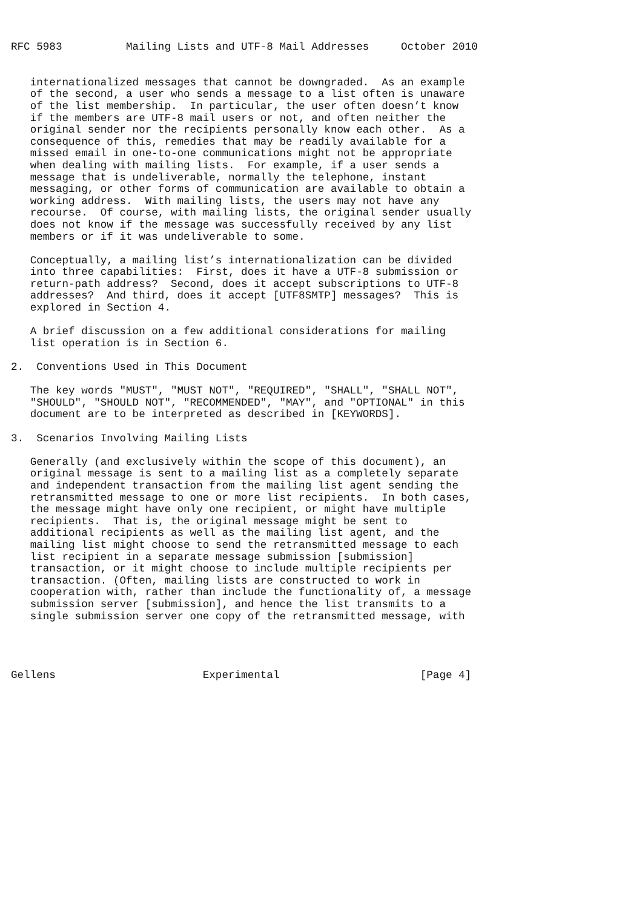RFC 5983          Mailing Lists and UTF-8 Mail Addresses     October 2010


   internationalized messages that cannot be downgraded.  As an example
   of the second, a user who sends a message to a list often is unaware
   of the list membership.  In particular, the user often doesn’t know
   if the members are UTF-8 mail users or not, and often neither the
   original sender nor the recipients personally know each other.  As a
   consequence of this, remedies that may be readily available for a
   missed email in one-to-one communications might not be appropriate
   when dealing with mailing lists.  For example, if a user sends a
   message that is undeliverable, normally the telephone, instant
   messaging, or other forms of communication are available to obtain a
   working address.  With mailing lists, the users may not have any
   recourse.  Of course, with mailing lists, the original sender usually
   does not know if the message was successfully received by any list
   members or if it was undeliverable to some.

   Conceptually, a mailing list’s internationalization can be divided
   into three capabilities:  First, does it have a UTF-8 submission or
   return-path address?  Second, does it accept subscriptions to UTF-8
   addresses?  And third, does it accept [UTF8SMTP] messages?  This is
   explored in Section 4.

   A brief discussion on a few additional considerations for mailing
   list operation is in Section 6.

2.  Conventions Used in This Document

   The key words "MUST", "MUST NOT", "REQUIRED", "SHALL", "SHALL NOT",
   "SHOULD", "SHOULD NOT", "RECOMMENDED", "MAY", and "OPTIONAL" in this
   document are to be interpreted as described in [KEYWORDS].

3.  Scenarios Involving Mailing Lists

   Generally (and exclusively within the scope of this document), an
   original message is sent to a mailing list as a completely separate
   and independent transaction from the mailing list agent sending the
   retransmitted message to one or more list recipients.  In both cases,
   the message might have only one recipient, or might have multiple
   recipients.  That is, the original message might be sent to
   additional recipients as well as the mailing list agent, and the
   mailing list might choose to send the retransmitted message to each
   list recipient in a separate message submission [submission]
   transaction, or it might choose to include multiple recipients per
   transaction. (Often, mailing lists are constructed to work in
   cooperation with, rather than include the functionality of, a message
   submission server [submission], and hence the list transmits to a
   single submission server one copy of the retransmitted message, with




Gellens                       Experimental                      [Page 4]